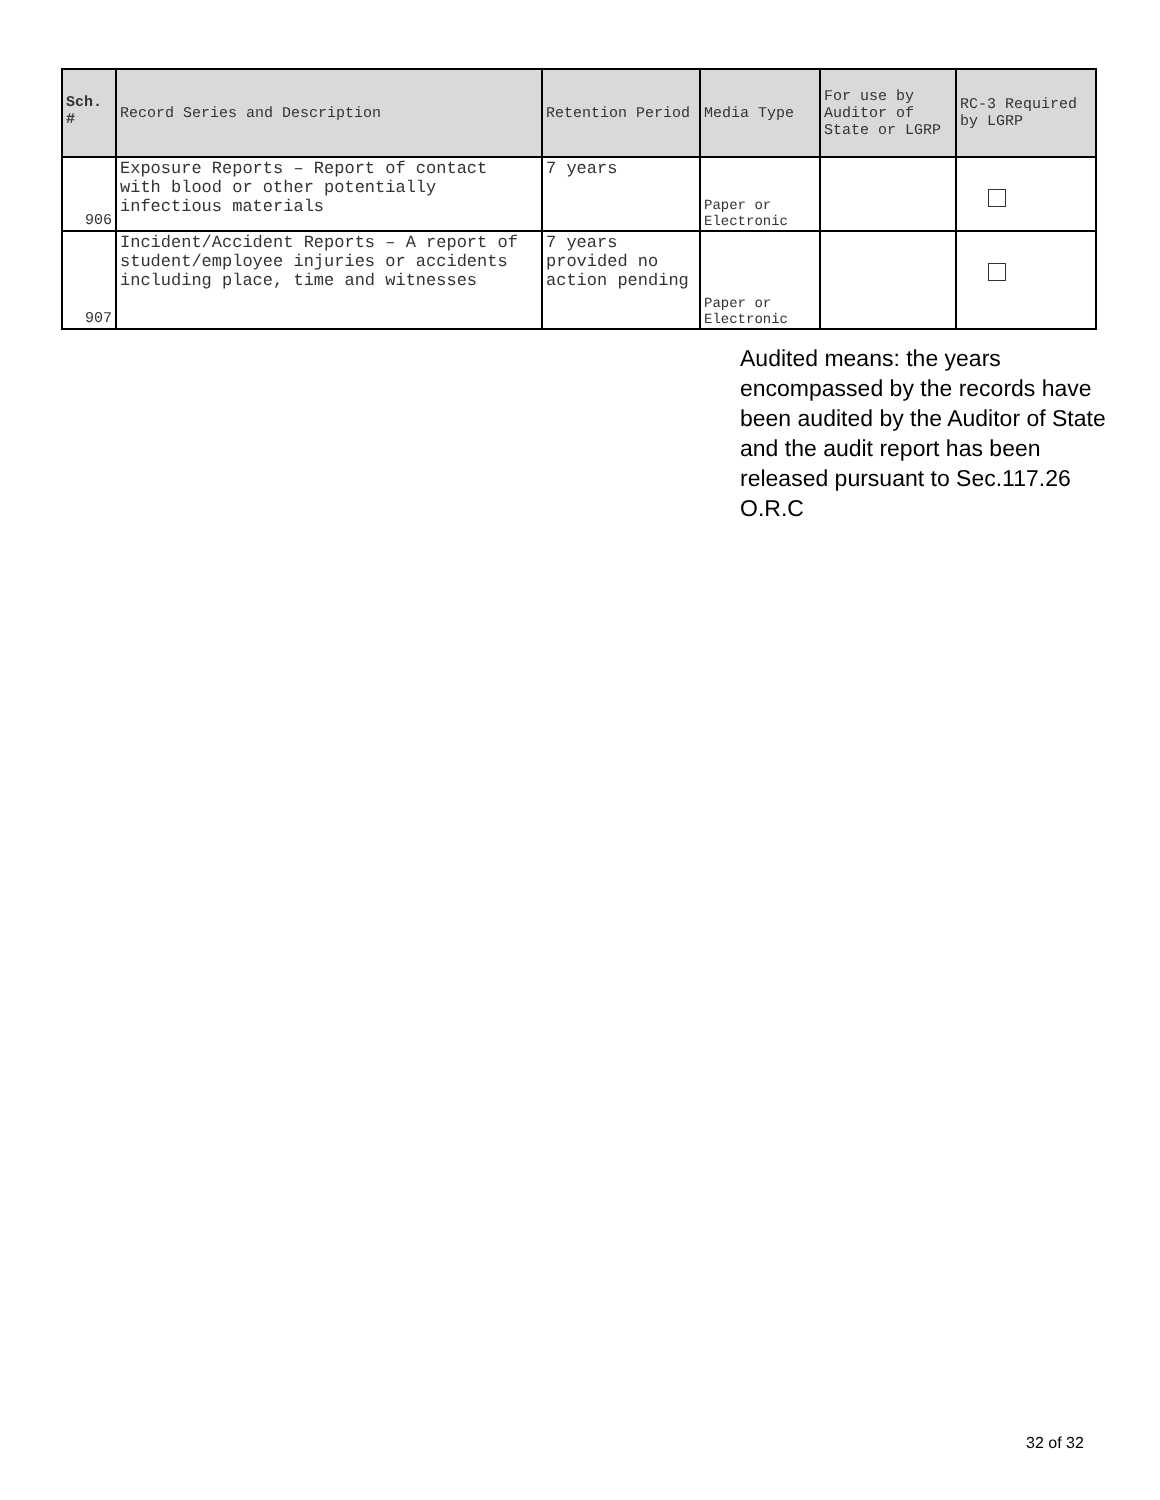| Sch. # | Record Series and Description | Retention Period | Media Type | For use by Auditor of State or LGRP | RC-3 Required by LGRP |
| --- | --- | --- | --- | --- | --- |
| 906 | Exposure Reports – Report of contact with blood or other potentially infectious materials | 7 years | Paper or Electronic | | |
| 907 | Incident/Accident Reports – A report of student/employee injuries or accidents including place, time and witnesses | 7 years provided no action pending | Paper or Electronic | | |
Audited means: the years encompassed by the records have been audited by the Auditor of State and the audit report has been released pursuant to Sec.117.26 O.R.C
32 of 32